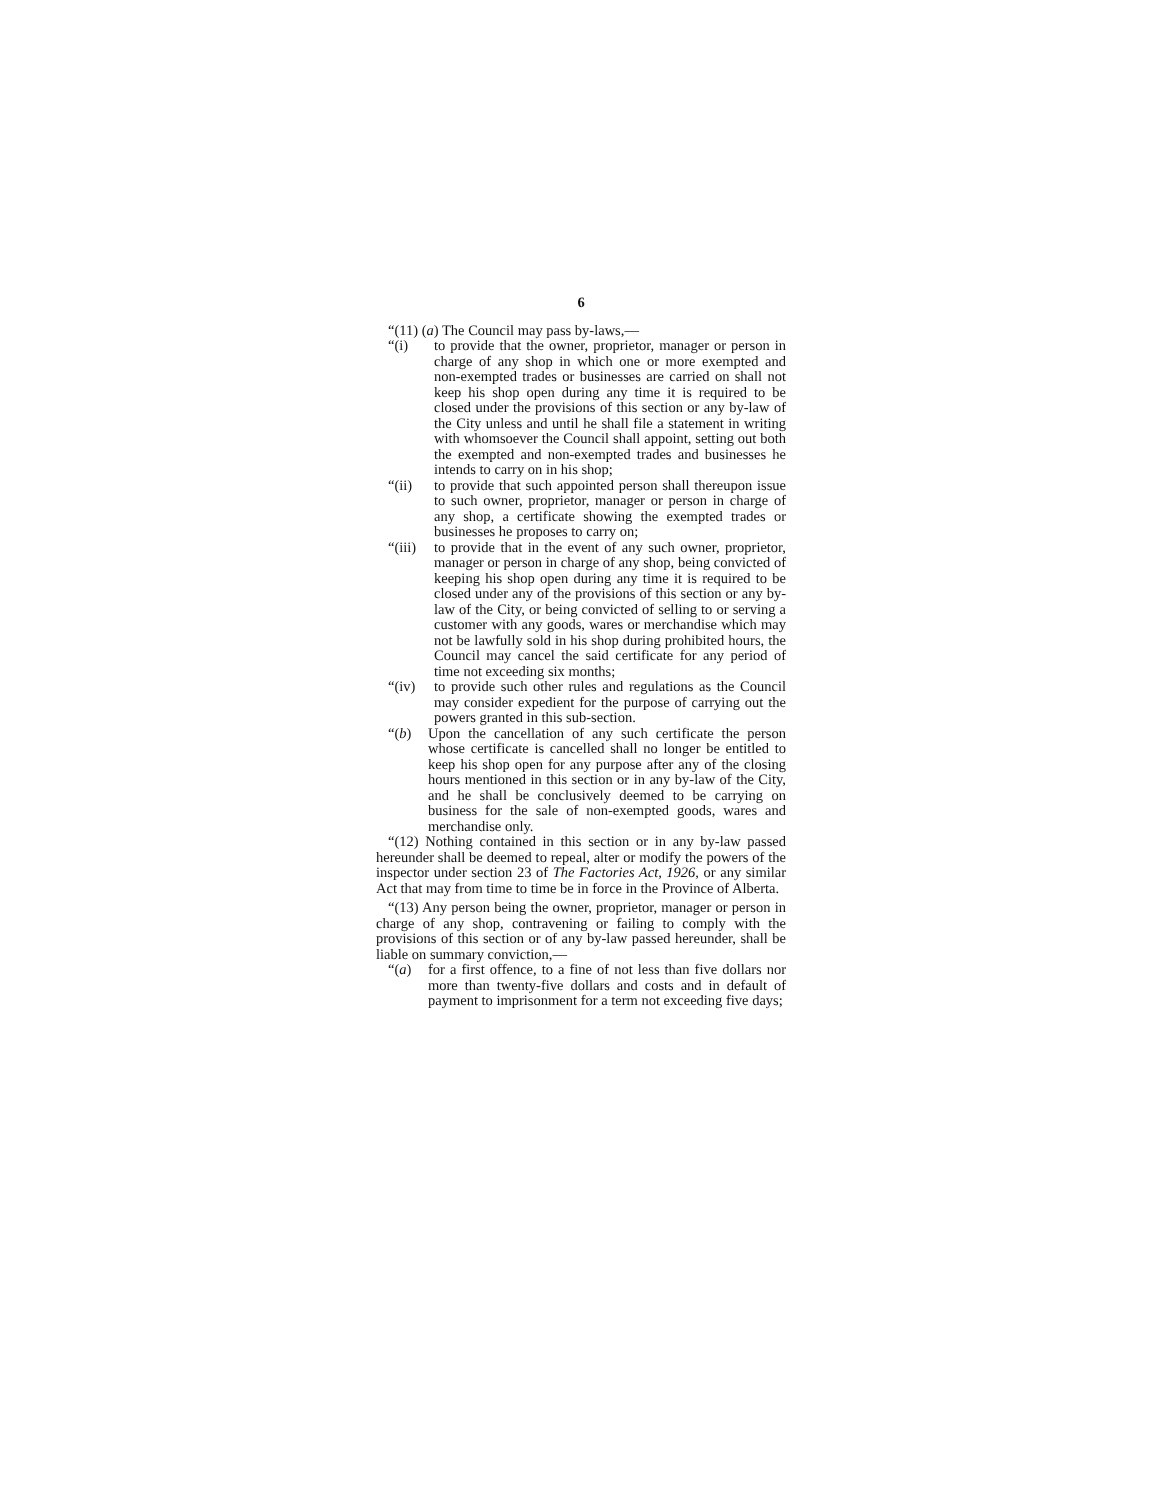6
“(11) (a) The Council may pass by-laws,—
“(i) to provide that the owner, proprietor, manager or person in charge of any shop in which one or more exempted and non-exempted trades or businesses are carried on shall not keep his shop open during any time it is required to be closed under the provisions of this section or any by-law of the City unless and until he shall file a statement in writing with whomsoever the Council shall appoint, setting out both the exempted and non-exempted trades and businesses he intends to carry on in his shop;
“(ii) to provide that such appointed person shall thereupon issue to such owner, proprietor, manager or person in charge of any shop, a certificate showing the exempted trades or businesses he proposes to carry on;
“(iii)
to provide that in the event of any such owner, proprietor, manager or person in charge of any shop, being convicted of keeping his shop open during any time it is required to be closed under any of the provisions of this section or any by-law of the City, or being convicted of selling to or serving a customer with any goods, wares or merchandise which may not be lawfully sold in his shop during prohibited hours, the Council may cancel the said certificate for any period of time not exceeding six months;
“(iv) to provide such other rules and regulations as the Council may consider expedient for the purpose of carrying out the powers granted in this sub-section.
“(b) Upon the cancellation of any such certificate the person whose certificate is cancelled shall no longer be entitled to keep his shop open for any purpose after any of the closing hours mentioned in this section or in any by-law of the City, and he shall be conclusively deemed to be carrying on business for the sale of non-exempted goods, wares and merchandise only.
“(12) Nothing contained in this section or in any by-law passed hereunder shall be deemed to repeal, alter or modify the powers of the inspector under section 23 of The Factories Act, 1926, or any similar Act that may from time to time be in force in the Province of Alberta.
“(13) Any person being the owner, proprietor, manager or person in charge of any shop, contravening or failing to comply with the provisions of this section or of any by-law passed hereunder, shall be liable on summary conviction,—
“(a) for a first offence, to a fine of not less than five dollars nor more than twenty-five dollars and costs and in default of payment to imprisonment for a term not exceeding five days;